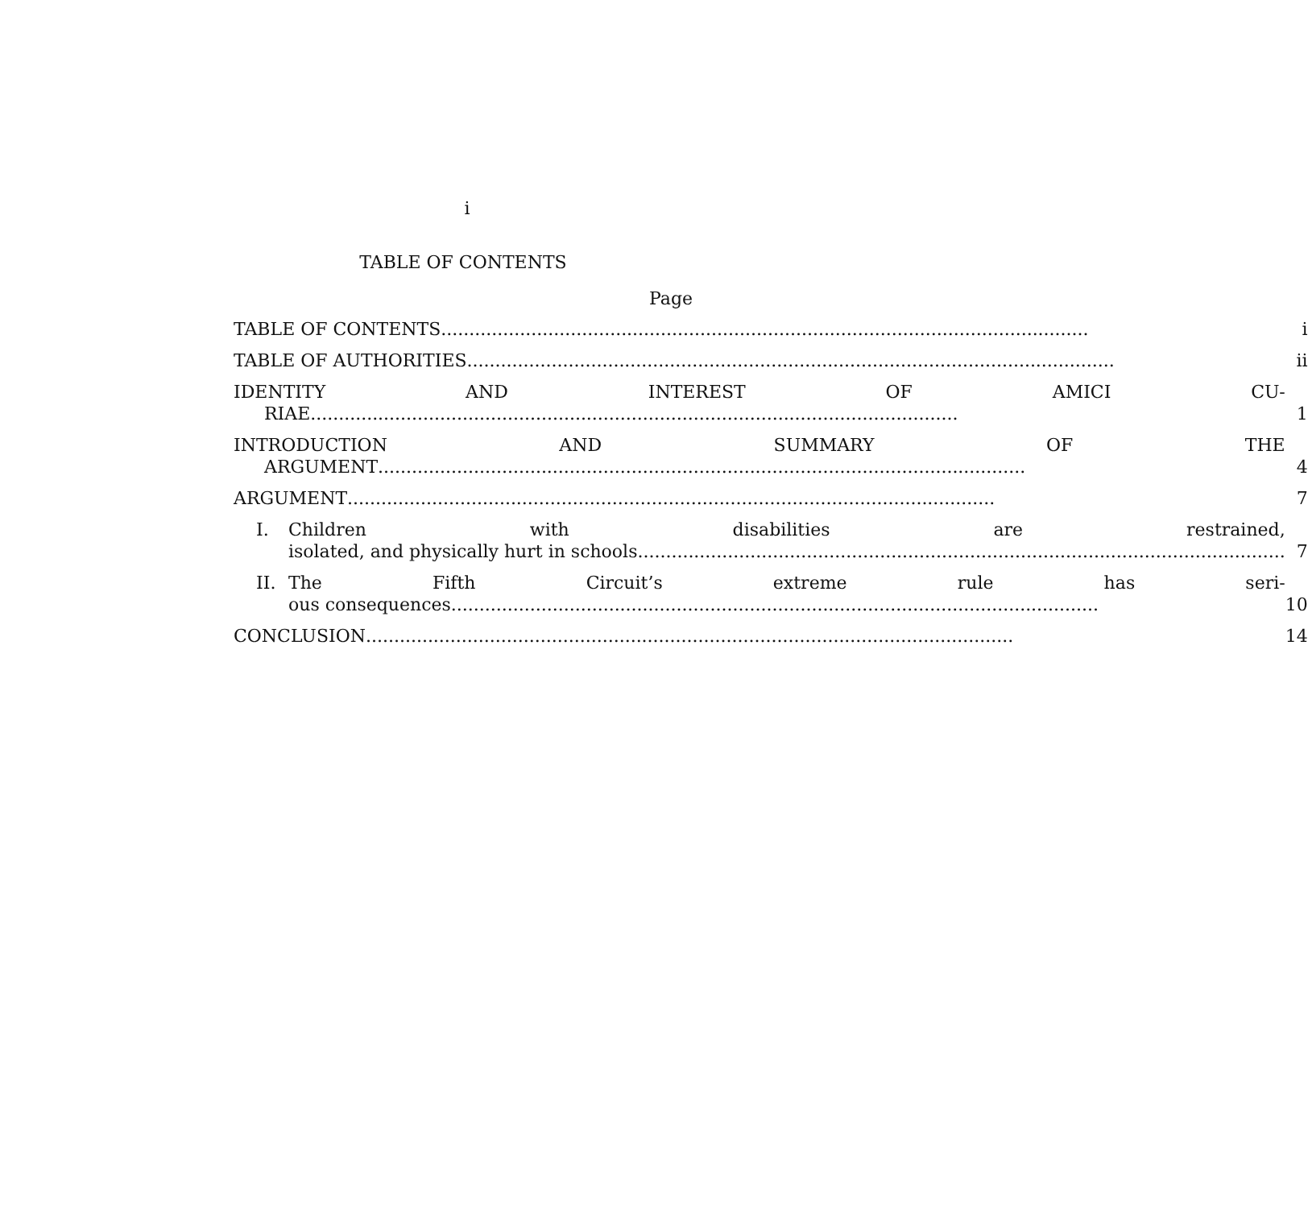i
TABLE OF CONTENTS
Page
| TABLE OF CONTENTS | i |
| TABLE OF AUTHORITIES | ii |
| IDENTITY AND INTEREST OF AMICI CU- RIAE | 1 |
| INTRODUCTION AND SUMMARY OF THE ARGUMENT | 4 |
| ARGUMENT | 7 |
| I. Children with disabilities are restrained, isolated, and physically hurt in schools | 7 |
| II. The Fifth Circuit’s extreme rule has seri- ous consequences | 10 |
| CONCLUSION | 14 |